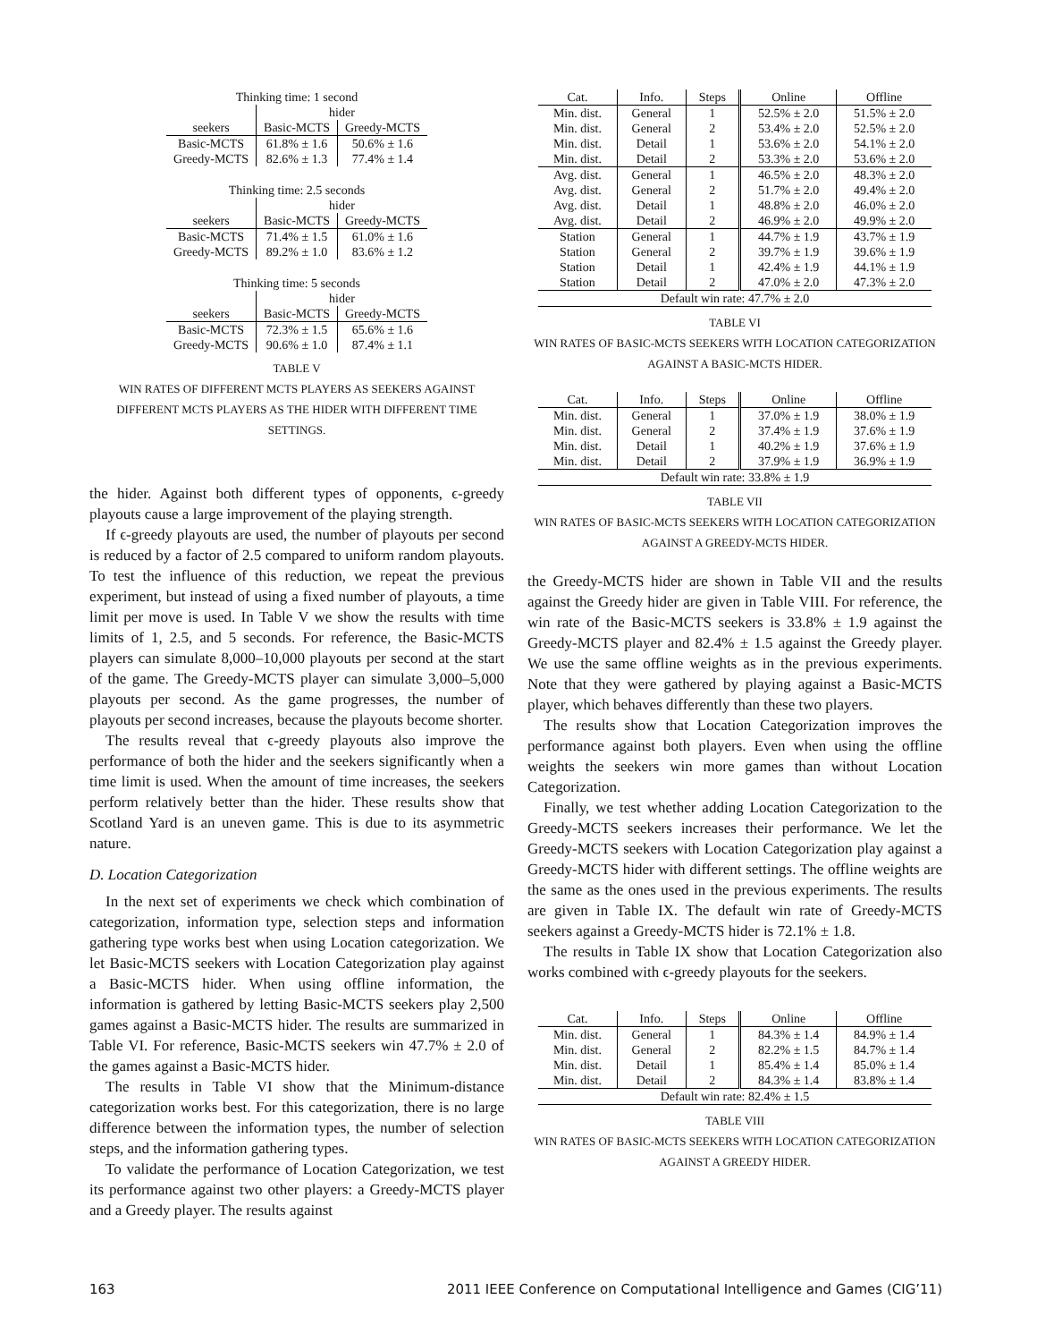| Thinking time: 1 second | | |
| | hider | |
| seekers | Basic-MCTS | Greedy-MCTS |
| Basic-MCTS | 61.8% ± 1.6 | 50.6% ± 1.6 |
| Greedy-MCTS | 82.6% ± 1.3 | 77.4% ± 1.4 |
| Thinking time: 2.5 seconds | | |
| | hider | |
| seekers | Basic-MCTS | Greedy-MCTS |
| Basic-MCTS | 71.4% ± 1.5 | 61.0% ± 1.6 |
| Greedy-MCTS | 89.2% ± 1.0 | 83.6% ± 1.2 |
| Thinking time: 5 seconds | | |
| | hider | |
| seekers | Basic-MCTS | Greedy-MCTS |
| Basic-MCTS | 72.3% ± 1.5 | 65.6% ± 1.6 |
| Greedy-MCTS | 90.6% ± 1.0 | 87.4% ± 1.1 |
TABLE V
WIN RATES OF DIFFERENT MCTS PLAYERS AS SEEKERS AGAINST DIFFERENT MCTS PLAYERS AS THE HIDER WITH DIFFERENT TIME SETTINGS.
the hider. Against both different types of opponents, ϵ-greedy playouts cause a large improvement of the playing strength.
If ϵ-greedy playouts are used, the number of playouts per second is reduced by a factor of 2.5 compared to uniform random playouts. To test the influence of this reduction, we repeat the previous experiment, but instead of using a fixed number of playouts, a time limit per move is used. In Table V we show the results with time limits of 1, 2.5, and 5 seconds. For reference, the Basic-MCTS players can simulate 8,000–10,000 playouts per second at the start of the game. The Greedy-MCTS player can simulate 3,000–5,000 playouts per second. As the game progresses, the number of playouts per second increases, because the playouts become shorter.
The results reveal that ϵ-greedy playouts also improve the performance of both the hider and the seekers significantly when a time limit is used. When the amount of time increases, the seekers perform relatively better than the hider. These results show that Scotland Yard is an uneven game. This is due to its asymmetric nature.
D. Location Categorization
In the next set of experiments we check which combination of categorization, information type, selection steps and information gathering type works best when using Location categorization. We let Basic-MCTS seekers with Location Categorization play against a Basic-MCTS hider. When using offline information, the information is gathered by letting Basic-MCTS seekers play 2,500 games against a Basic-MCTS hider. The results are summarized in Table VI. For reference, Basic-MCTS seekers win 47.7% ± 2.0 of the games against a Basic-MCTS hider.
The results in Table VI show that the Minimum-distance categorization works best. For this categorization, there is no large difference between the information types, the number of selection steps, and the information gathering types.
To validate the performance of Location Categorization, we test its performance against two other players: a Greedy-MCTS player and a Greedy player. The results against
| Cat. | Info. | Steps | Online | Offline |
| --- | --- | --- | --- | --- |
| Min. dist. | General | 1 | 52.5% ± 2.0 | 51.5% ± 2.0 |
| Min. dist. | General | 2 | 53.4% ± 2.0 | 52.5% ± 2.0 |
| Min. dist. | Detail | 1 | 53.6% ± 2.0 | 54.1% ± 2.0 |
| Min. dist. | Detail | 2 | 53.3% ± 2.0 | 53.6% ± 2.0 |
| Avg. dist. | General | 1 | 46.5% ± 2.0 | 48.3% ± 2.0 |
| Avg. dist. | General | 2 | 51.7% ± 2.0 | 49.4% ± 2.0 |
| Avg. dist. | Detail | 1 | 48.8% ± 2.0 | 46.0% ± 2.0 |
| Avg. dist. | Detail | 2 | 46.9% ± 2.0 | 49.9% ± 2.0 |
| Station | General | 1 | 44.7% ± 1.9 | 43.7% ± 1.9 |
| Station | General | 2 | 39.7% ± 1.9 | 39.6% ± 1.9 |
| Station | Detail | 1 | 42.4% ± 1.9 | 44.1% ± 1.9 |
| Station | Detail | 2 | 47.0% ± 2.0 | 47.3% ± 2.0 |
| Default win rate: 47.7% ± 2.0 | | | | |
TABLE VI
WIN RATES OF BASIC-MCTS SEEKERS WITH LOCATION CATEGORIZATION AGAINST A BASIC-MCTS HIDER.
| Cat. | Info. | Steps | Online | Offline |
| --- | --- | --- | --- | --- |
| Min. dist. | General | 1 | 37.0% ± 1.9 | 38.0% ± 1.9 |
| Min. dist. | General | 2 | 37.4% ± 1.9 | 37.6% ± 1.9 |
| Min. dist. | Detail | 1 | 40.2% ± 1.9 | 37.6% ± 1.9 |
| Min. dist. | Detail | 2 | 37.9% ± 1.9 | 36.9% ± 1.9 |
| Default win rate: 33.8% ± 1.9 | | | | |
TABLE VII
WIN RATES OF BASIC-MCTS SEEKERS WITH LOCATION CATEGORIZATION AGAINST A GREEDY-MCTS HIDER.
the Greedy-MCTS hider are shown in Table VII and the results against the Greedy hider are given in Table VIII. For reference, the win rate of the Basic-MCTS seekers is 33.8% ± 1.9 against the Greedy-MCTS player and 82.4% ± 1.5 against the Greedy player. We use the same offline weights as in the previous experiments. Note that they were gathered by playing against a Basic-MCTS player, which behaves differently than these two players.
The results show that Location Categorization improves the performance against both players. Even when using the offline weights the seekers win more games than without Location Categorization.
Finally, we test whether adding Location Categorization to the Greedy-MCTS seekers increases their performance. We let the Greedy-MCTS seekers with Location Categorization play against a Greedy-MCTS hider with different settings. The offline weights are the same as the ones used in the previous experiments. The results are given in Table IX. The default win rate of Greedy-MCTS seekers against a Greedy-MCTS hider is 72.1% ± 1.8.
The results in Table IX show that Location Categorization also works combined with ϵ-greedy playouts for the seekers.
| Cat. | Info. | Steps | Online | Offline |
| --- | --- | --- | --- | --- |
| Min. dist. | General | 1 | 84.3% ± 1.4 | 84.9% ± 1.4 |
| Min. dist. | General | 2 | 82.2% ± 1.5 | 84.7% ± 1.4 |
| Min. dist. | Detail | 1 | 85.4% ± 1.4 | 85.0% ± 1.4 |
| Min. dist. | Detail | 2 | 84.3% ± 1.4 | 83.8% ± 1.4 |
| Default win rate: 82.4% ± 1.5 | | | | |
TABLE VIII
WIN RATES OF BASIC-MCTS SEEKERS WITH LOCATION CATEGORIZATION AGAINST A GREEDY HIDER.
163 2011 IEEE Conference on Computational Intelligence and Games (CIG’11)